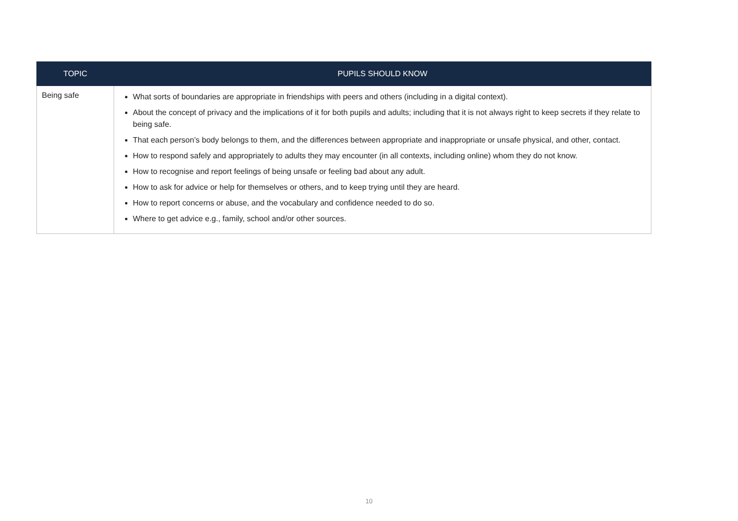| TOPIC | PUPILS SHOULD KNOW |
| --- | --- |
| Being safe | What sorts of boundaries are appropriate in friendships with peers and others (including in a digital context). About the concept of privacy and the implications of it for both pupils and adults; including that it is not always right to keep secrets if they relate to being safe. That each person’s body belongs to them, and the differences between appropriate and inappropriate or unsafe physical, and other, contact. How to respond safely and appropriately to adults they may encounter (in all contexts, including online) whom they do not know. How to recognise and report feelings of being unsafe or feeling bad about any adult. How to ask for advice or help for themselves or others, and to keep trying until they are heard. How to report concerns or abuse, and the vocabulary and confidence needed to do so. Where to get advice e.g., family, school and/or other sources. |
10